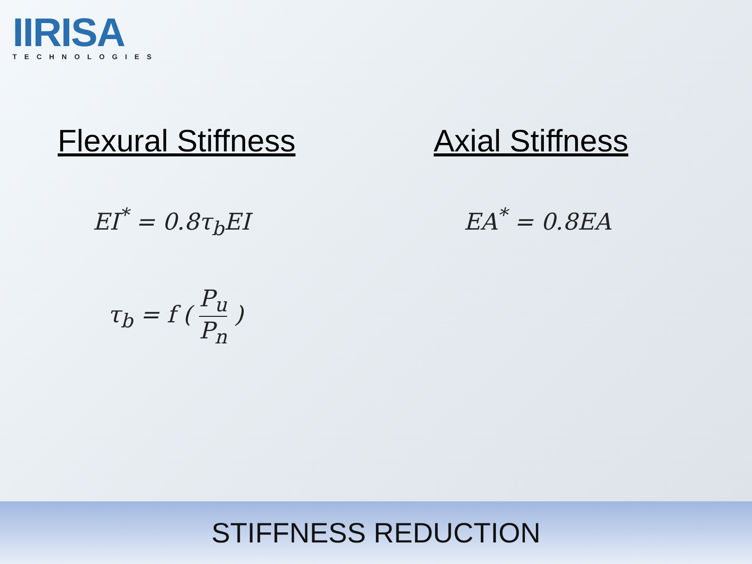IIRISA
TECHNOLOGIES
Flexural Stiffness
EI<sup>*</sup> = 0.8τ<sub>b</sub>EI
τ<sub>b</sub> = f ( P<sub>u</sub> P<sub>n</sub> )
Axial Stiffness
EA<sup>*</sup> = 0.8EA
STIFFNESS REDUCTION